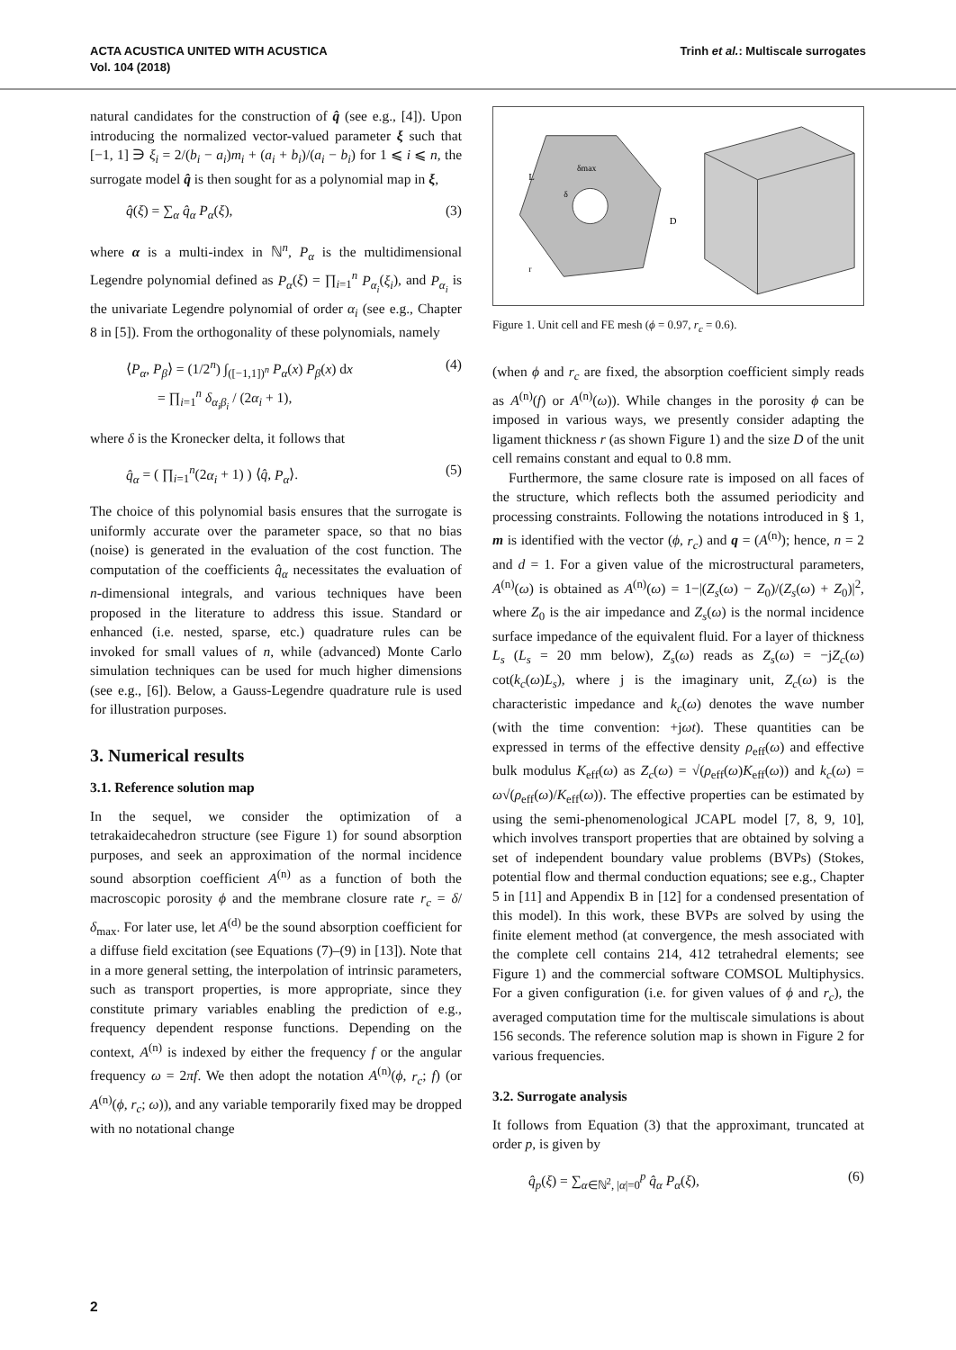ACTA ACUSTICA UNITED WITH ACUSTICA
Vol. 104 (2018)
Trinh et al.: Multiscale surrogates
natural candidates for the construction of q̂ (see e.g., [4]). Upon introducing the normalized vector-valued parameter ξ such that [−1, 1] ∋ ξ<sub>i</sub> = 2/(b<sub>i</sub> − a<sub>i</sub>)m<sub>i</sub> + (a<sub>i</sub> + b<sub>i</sub>)/(a<sub>i</sub> − b<sub>i</sub>) for 1 ⩽ i ⩽ n, the surrogate model q̂ is then sought for as a polynomial map in ξ,
q̂(ξ) = ∑<sub>α</sub> q̂<sub>α</sub> P<sub>α</sub>(ξ), (3)
where α is a multi-index in ℕ<sup>n</sup>, P<sub>α</sub> is the multidimensional Legendre polynomial defined as P<sub>α</sub>(ξ) = ∏<sub>i=1</sub><sup>n</sup> P<sub>α<sub>i</sub></sub>(ξ<sub>i</sub>), and P<sub>α<sub>i</sub></sub> is the univariate Legendre polynomial of order α<sub>i</sub> (see e.g., Chapter 8 in [5]). From the orthogonality of these polynomials, namely
⟨P<sub>α</sub>, P<sub>β</sub>⟩ = (1/2<sup>n</sup>) ∫<sub>([−1,1])<sup>n</sup></sub> P<sub>α</sub>(x) P<sub>β</sub>(x) dx
= ∏<sub>i=1</sub><sup>n</sup> δ<sub>α<sub>i</sub>β<sub>i</sub></sub> / (2α<sub>i</sub> + 1), (4)
where δ is the Kronecker delta, it follows that
q̂<sub>α</sub> = ( ∏<sub>i=1</sub><sup>n</sup>(2α<sub>i</sub> + 1) ) ⟨q̂, P<sub>α</sub>⟩. (5)
The choice of this polynomial basis ensures that the surrogate is uniformly accurate over the parameter space, so that no bias (noise) is generated in the evaluation of the cost function. The computation of the coefficients q̂<sub>α</sub> necessitates the evaluation of n-dimensional integrals, and various techniques have been proposed in the literature to address this issue. Standard or enhanced (i.e. nested, sparse, etc.) quadrature rules can be invoked for small values of n, while (advanced) Monte Carlo simulation techniques can be used for much higher dimensions (see e.g., [6]). Below, a Gauss-Legendre quadrature rule is used for illustration purposes.
3. Numerical results
3.1. Reference solution map
In the sequel, we consider the optimization of a tetrakaidecahedron structure (see Figure 1) for sound absorption purposes, and seek an approximation of the normal incidence sound absorption coefficient A<sup>(n)</sup> as a function of both the macroscopic porosity ϕ and the membrane closure rate r<sub>c</sub> = δ/δ<sub>max</sub>. For later use, let A<sup>(d)</sup> be the sound absorption coefficient for a diffuse field excitation (see Equations (7)–(9) in [13]). Note that in a more general setting, the interpolation of intrinsic parameters, such as transport properties, is more appropriate, since they constitute primary variables enabling the prediction of e.g., frequency dependent response functions. Depending on the context, A<sup>(n)</sup> is indexed by either the frequency f or the angular frequency ω = 2πf. We then adopt the notation A<sup>(n)</sup>(ϕ, r<sub>c</sub>; f) (or A<sup>(n)</sup>(ϕ, r<sub>c</sub>; ω)), and any variable temporarily fixed may be dropped with no notational change
L
D
δmax
δ
r
Figure 1. Unit cell and FE mesh (ϕ = 0.97, r<sub>c</sub> = 0.6).
(when ϕ and r<sub>c</sub> are fixed, the absorption coefficient simply reads as A<sup>(n)</sup>(f) or A<sup>(n)</sup>(ω)). While changes in the porosity ϕ can be imposed in various ways, we presently consider adapting the ligament thickness r (as shown Figure 1) and the size D of the unit cell remains constant and equal to 0.8 mm.
Furthermore, the same closure rate is imposed on all faces of the structure, which reflects both the assumed periodicity and processing constraints. Following the notations introduced in § 1, m is identified with the vector (ϕ, r<sub>c</sub>) and q = (A<sup>(n)</sup>); hence, n = 2 and d = 1. For a given value of the microstructural parameters, A<sup>(n)</sup>(ω) is obtained as A<sup>(n)</sup>(ω) = 1−|(Z<sub>s</sub>(ω) − Z<sub>0</sub>)/(Z<sub>s</sub>(ω) + Z<sub>0</sub>)|<sup>2</sup>, where Z<sub>0</sub> is the air impedance and Z<sub>s</sub>(ω) is the normal incidence surface impedance of the equivalent fluid. For a layer of thickness L<sub>s</sub> (L<sub>s</sub> = 20 mm below), Z<sub>s</sub>(ω) reads as Z<sub>s</sub>(ω) = −jZ<sub>c</sub>(ω) cot(k<sub>c</sub>(ω)L<sub>s</sub>), where j is the imaginary unit, Z<sub>c</sub>(ω) is the characteristic impedance and k<sub>c</sub>(ω) denotes the wave number (with the time convention: +jωt). These quantities can be expressed in terms of the effective density ρ<sub>eff</sub>(ω) and effective bulk modulus K<sub>eff</sub>(ω) as Z<sub>c</sub>(ω) = √(ρ<sub>eff</sub>(ω)K<sub>eff</sub>(ω)) and k<sub>c</sub>(ω) = ω√(ρ<sub>eff</sub>(ω)/K<sub>eff</sub>(ω)). The effective properties can be estimated by using the semi-phenomenological JCAPL model [7, 8, 9, 10], which involves transport properties that are obtained by solving a set of independent boundary value problems (BVPs) (Stokes, potential flow and thermal conduction equations; see e.g., Chapter 5 in [11] and Appendix B in [12] for a condensed presentation of this model). In this work, these BVPs are solved by using the finite element method (at convergence, the mesh associated with the complete cell contains 214, 412 tetrahedral elements; see Figure 1) and the commercial software COMSOL Multiphysics. For a given configuration (i.e. for given values of ϕ and r<sub>c</sub>), the averaged computation time for the multiscale simulations is about 156 seconds. The reference solution map is shown in Figure 2 for various frequencies.
3.2. Surrogate analysis
It follows from Equation (3) that the approximant, truncated at order p, is given by
q̂<sub>p</sub>(ξ) = ∑<sub>α∈ℕ<sup>2</sup>, |α|=0</sub><sup>p</sup> q̂<sub>α</sub> P<sub>α</sub>(ξ), (6)
2